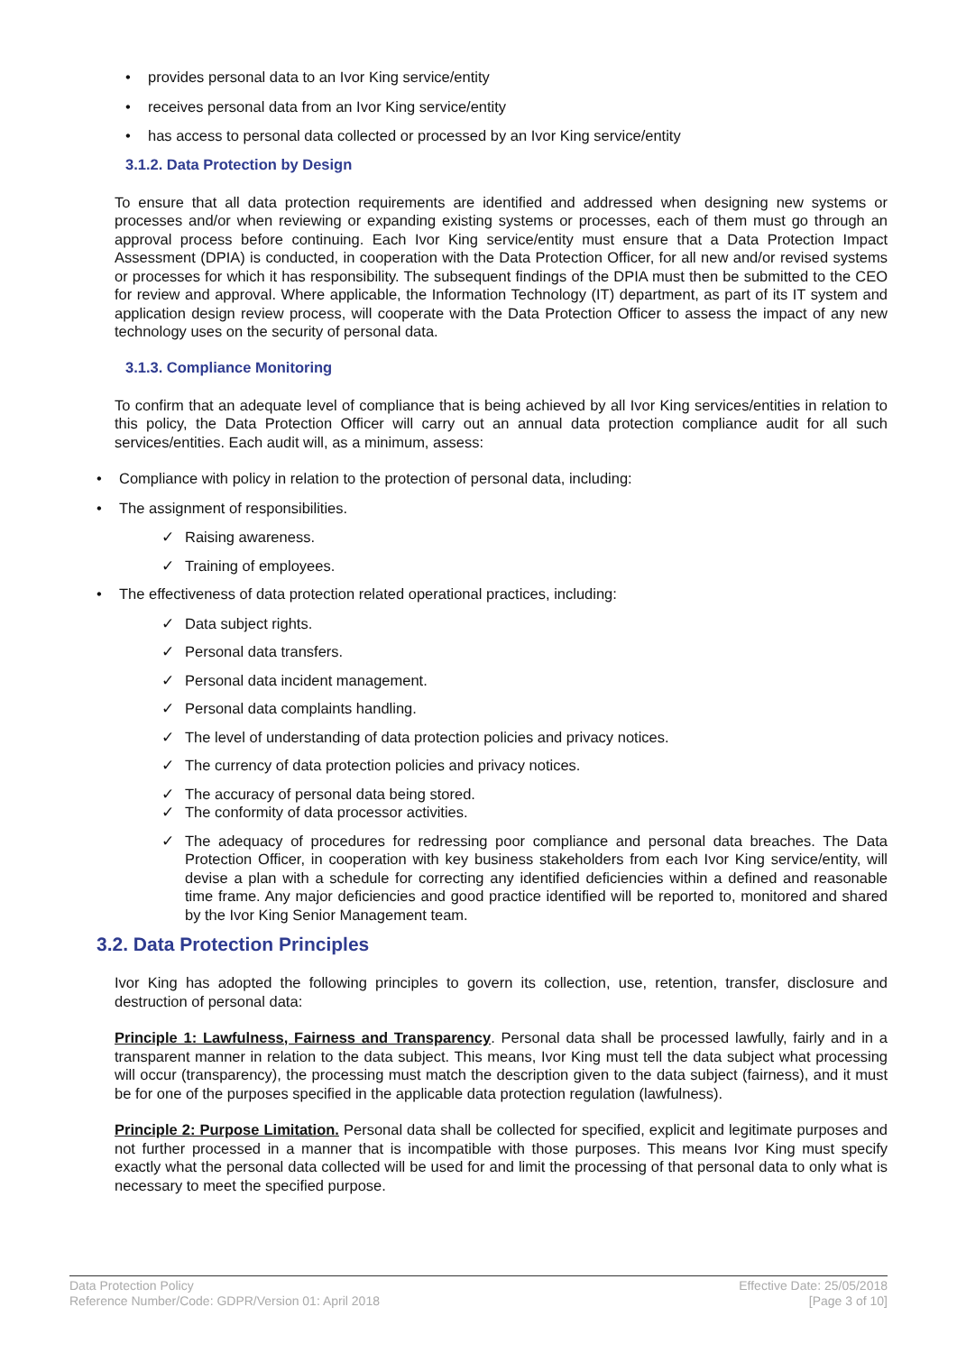• provides personal data to an Ivor King service/entity
• receives personal data from an Ivor King service/entity
• has access to personal data collected or processed by an Ivor King service/entity
3.1.2. Data Protection by Design
To ensure that all data protection requirements are identified and addressed when designing new systems or processes and/or when reviewing or expanding existing systems or processes, each of them must go through an approval process before continuing. Each Ivor King service/entity must ensure that a Data Protection Impact Assessment (DPIA) is conducted, in cooperation with the Data Protection Officer, for all new and/or revised systems or processes for which it has responsibility. The subsequent findings of the DPIA must then be submitted to the CEO for review and approval. Where applicable, the Information Technology (IT) department, as part of its IT system and application design review process, will cooperate with the Data Protection Officer to assess the impact of any new technology uses on the security of personal data.
3.1.3. Compliance Monitoring
To confirm that an adequate level of compliance that is being achieved by all Ivor King services/entities in relation to this policy, the Data Protection Officer will carry out an annual data protection compliance audit for all such services/entities. Each audit will, as a minimum, assess:
• Compliance with policy in relation to the protection of personal data, including:
• The assignment of responsibilities.
✓ Raising awareness.
✓ Training of employees.
• The effectiveness of data protection related operational practices, including:
✓ Data subject rights.
✓ Personal data transfers.
✓ Personal data incident management.
✓ Personal data complaints handling.
✓ The level of understanding of data protection policies and privacy notices.
✓ The currency of data protection policies and privacy notices.
✓ The accuracy of personal data being stored.
✓ The conformity of data processor activities.
✓ The adequacy of procedures for redressing poor compliance and personal data breaches. The Data Protection Officer, in cooperation with key business stakeholders from each Ivor King service/entity, will devise a plan with a schedule for correcting any identified deficiencies within a defined and reasonable time frame. Any major deficiencies and good practice identified will be reported to, monitored and shared by the Ivor King Senior Management team.
3.2. Data Protection Principles
Ivor King has adopted the following principles to govern its collection, use, retention, transfer, disclosure and destruction of personal data:
Principle 1: Lawfulness, Fairness and Transparency. Personal data shall be processed lawfully, fairly and in a transparent manner in relation to the data subject. This means, Ivor King must tell the data subject what processing will occur (transparency), the processing must match the description given to the data subject (fairness), and it must be for one of the purposes specified in the applicable data protection regulation (lawfulness).
Principle 2: Purpose Limitation. Personal data shall be collected for specified, explicit and legitimate purposes and not further processed in a manner that is incompatible with those purposes. This means Ivor King must specify exactly what the personal data collected will be used for and limit the processing of that personal data to only what is necessary to meet the specified purpose.
Data Protection Policy
Reference Number/Code: GDPR/Version 01: April 2018
Effective Date: 25/05/2018
[Page 3 of 10]